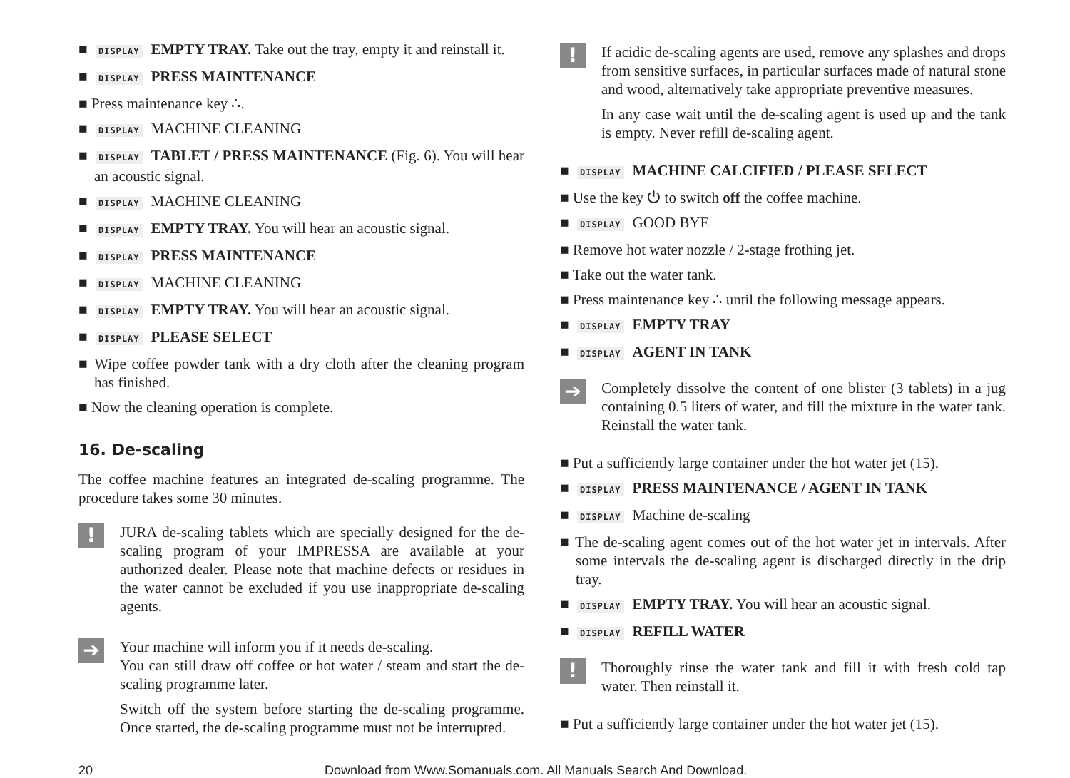■ DISPLAY EMPTY TRAY. Take out the tray, empty it and reinstall it.
■ DISPLAY PRESS MAINTENANCE
■ Press maintenance key ∴.
■ DISPLAY MACHINE CLEANING
■ DISPLAY TABLET / PRESS MAINTENANCE (Fig. 6). You will hear an acoustic signal.
■ DISPLAY MACHINE CLEANING
■ DISPLAY EMPTY TRAY. You will hear an acoustic signal.
■ DISPLAY PRESS MAINTENANCE
■ DISPLAY MACHINE CLEANING
■ DISPLAY EMPTY TRAY. You will hear an acoustic signal.
■ DISPLAY PLEASE SELECT
■ Wipe coffee powder tank with a dry cloth after the cleaning program has finished.
■ Now the cleaning operation is complete.
16. De-scaling
The coffee machine features an integrated de-scaling programme. The procedure takes some 30 minutes.
!
JURA de-scaling tablets which are specially designed for the de-scaling program of your IMPRESSA are available at your authorized dealer. Please note that machine defects or residues in the water cannot be excluded if you use inappropriate de-scaling agents.
➔
Your machine will inform you if it needs de-scaling.
You can still draw off coffee or hot water / steam and start the de-scaling programme later.
Switch off the system before starting the de-scaling programme. Once started, the de-scaling programme must not be interrupted.
!
If acidic de-scaling agents are used, remove any splashes and drops from sensitive surfaces, in particular surfaces made of natural stone and wood, alternatively take appropriate preventive measures.
In any case wait until the de-scaling agent is used up and the tank is empty. Never refill de-scaling agent.
■ DISPLAY MACHINE CALCIFIED / PLEASE SELECT
■ Use the key ⏻ to switch off the coffee machine.
■ DISPLAY GOOD BYE
■ Remove hot water nozzle / 2-stage frothing jet.
■ Take out the water tank.
■ Press maintenance key ∴ until the following message appears.
■ DISPLAY EMPTY TRAY
■ DISPLAY AGENT IN TANK
➔
Completely dissolve the content of one blister (3 tablets) in a jug containing 0.5 liters of water, and fill the mixture in the water tank. Reinstall the water tank.
■ Put a sufficiently large container under the hot water jet (15).
■ DISPLAY PRESS MAINTENANCE / AGENT IN TANK
■ DISPLAY Machine de-scaling
■ The de-scaling agent comes out of the hot water jet in intervals. After some intervals the de-scaling agent is discharged directly in the drip tray.
■ DISPLAY EMPTY TRAY. You will hear an acoustic signal.
■ DISPLAY REFILL WATER
!
Thoroughly rinse the water tank and fill it with fresh cold tap water. Then reinstall it.
■ Put a sufficiently large container under the hot water jet (15).
20 Download from Www.Somanuals.com. All Manuals Search And Download.